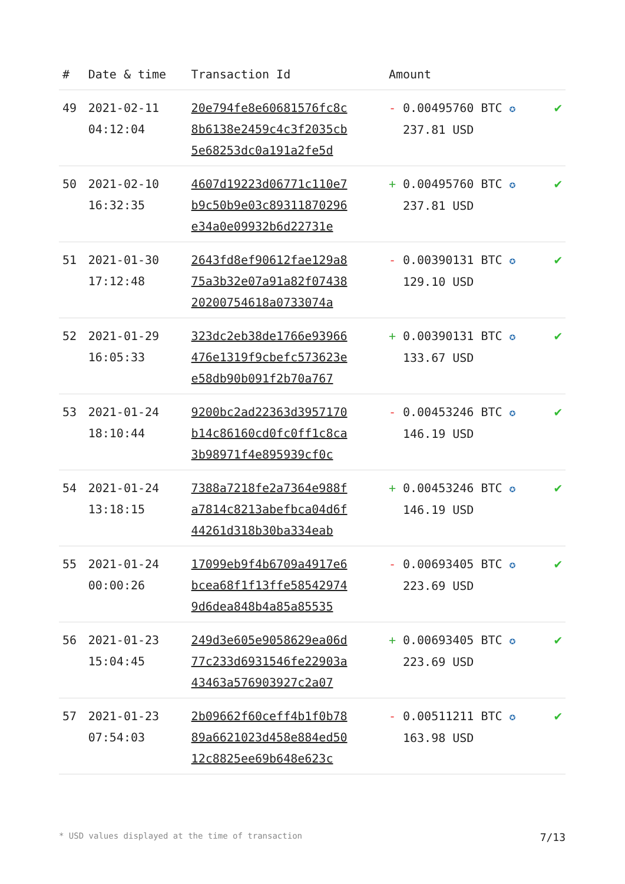| # | Date & time | Transaction Id | Amount | |
| --- | --- | --- | --- | --- |
| 49 | 2021-02-11 04:12:04 | 20e794fe8e60681576fc8c 8b6138e2459c4c3f2035cb 5e68253dc0a191a2fe5d | - 0.00495760 BTC ✪ 237.81 USD | ✔ |
| 50 | 2021-02-10 16:32:35 | 4607d19223d06771c110e7 b9c50b9e03c89311870296 e34a0e09932b6d22731e | + 0.00495760 BTC ✪ 237.81 USD | ✔ |
| 51 | 2021-01-30 17:12:48 | 2643fd8ef90612fae129a8 75a3b32e07a91a82f07438 20200754618a0733074a | - 0.00390131 BTC ✪ 129.10 USD | ✔ |
| 52 | 2021-01-29 16:05:33 | 323dc2eb38de1766e93966 476e1319f9cbefc573623e e58db90b091f2b70a767 | + 0.00390131 BTC ✪ 133.67 USD | ✔ |
| 53 | 2021-01-24 18:10:44 | 9200bc2ad22363d3957170 b14c86160cd0fc0ff1c8ca 3b98971f4e895939cf0c | - 0.00453246 BTC ✪ 146.19 USD | ✔ |
| 54 | 2021-01-24 13:18:15 | 7388a7218fe2a7364e988f a7814c8213abefbca04d6f 44261d318b30ba334eab | + 0.00453246 BTC ✪ 146.19 USD | ✔ |
| 55 | 2021-01-24 00:00:26 | 17099eb9f4b6709a4917e6 bcea68f1f13ffe58542974 9d6dea848b4a85a85535 | - 0.00693405 BTC ✪ 223.69 USD | ✔ |
| 56 | 2021-01-23 15:04:45 | 249d3e605e9058629ea06d 77c233d6931546fe22903a 43463a576903927c2a07 | + 0.00693405 BTC ✪ 223.69 USD | ✔ |
| 57 | 2021-01-23 07:54:03 | 2b09662f60ceff4b1f0b78 89a6621023d458e884ed50 12c8825ee69b648e623c | - 0.00511211 BTC ✪ 163.98 USD | ✔ |
* USD values displayed at the time of transaction 7/13